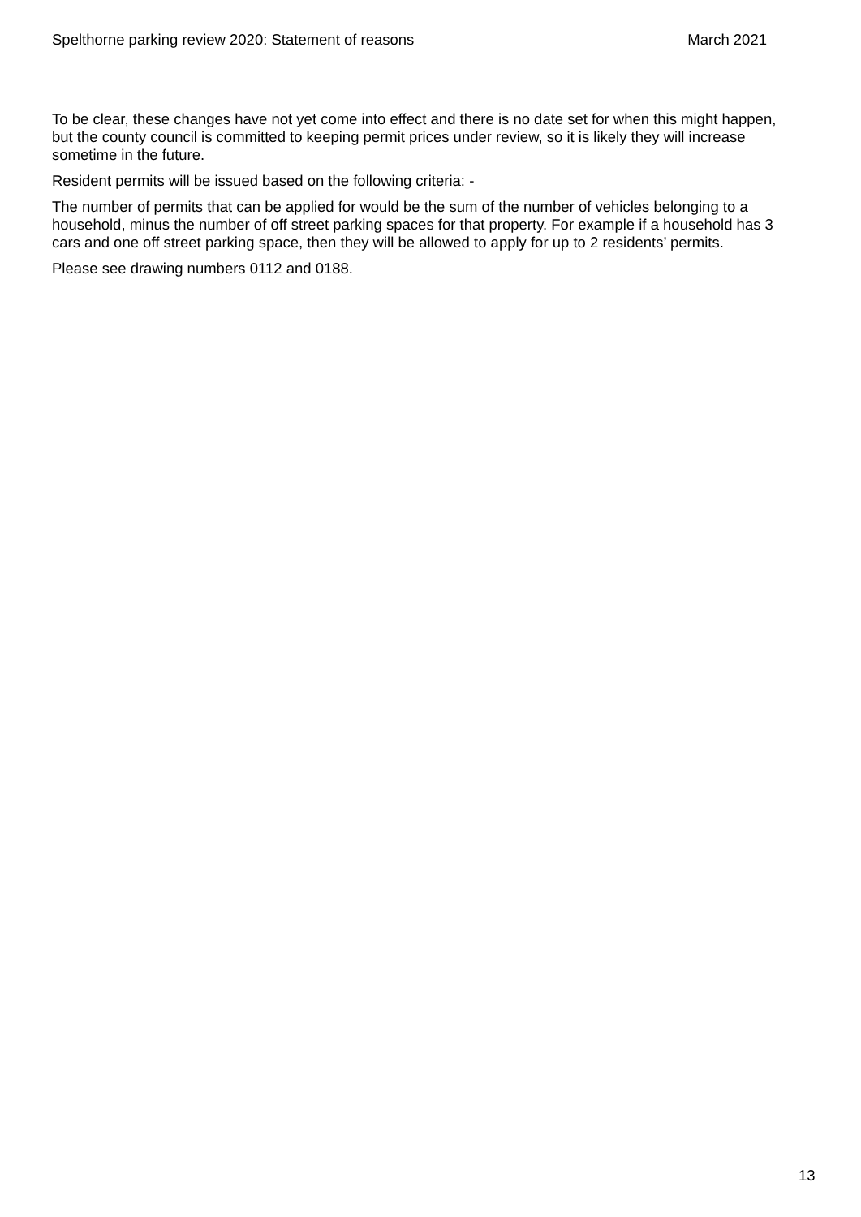Spelthorne parking review 2020: Statement of reasons March 2021
To be clear, these changes have not yet come into effect and there is no date set for when this might happen, but the county council is committed to keeping permit prices under review, so it is likely they will increase sometime in the future.
Resident permits will be issued based on the following criteria: -
The number of permits that can be applied for would be the sum of the number of vehicles belonging to a household, minus the number of off street parking spaces for that property. For example if a household has 3 cars and one off street parking space, then they will be allowed to apply for up to 2 residents’ permits.
Please see drawing numbers 0112 and 0188.
13